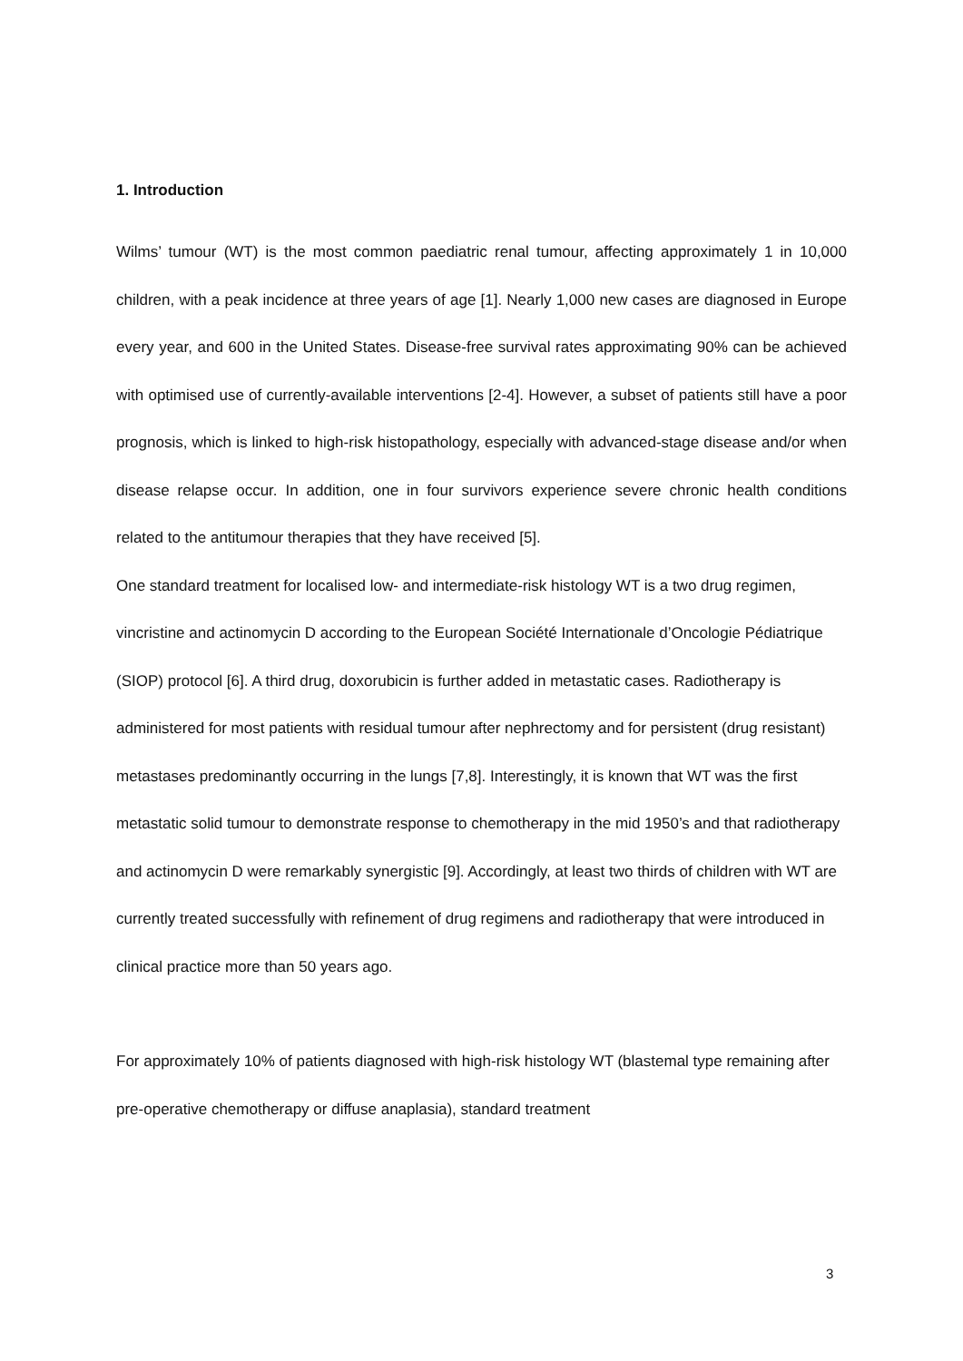1. Introduction
Wilms’ tumour (WT) is the most common paediatric renal tumour, affecting approximately 1 in 10,000 children, with a peak incidence at three years of age [1]. Nearly 1,000 new cases are diagnosed in Europe every year, and 600 in the United States. Disease-free survival rates approximating 90% can be achieved with optimised use of currently-available interventions [2-4]. However, a subset of patients still have a poor prognosis, which is linked to high-risk histopathology, especially with advanced-stage disease and/or when disease relapse occur. In addition, one in four survivors experience severe chronic health conditions related to the antitumour therapies that they have received [5].
One standard treatment for localised low- and intermediate-risk histology WT is a two drug regimen, vincristine and actinomycin D according to the European Société Internationale d’Oncologie Pédiatrique (SIOP) protocol [6]. A third drug, doxorubicin is further added in metastatic cases. Radiotherapy is administered for most patients with residual tumour after nephrectomy and for persistent (drug resistant) metastases predominantly occurring in the lungs [7,8]. Interestingly, it is known that WT was the first metastatic solid tumour to demonstrate response to chemotherapy in the mid 1950’s and that radiotherapy and actinomycin D were remarkably synergistic [9]. Accordingly, at least two thirds of children with WT are currently treated successfully with refinement of drug regimens and radiotherapy that were introduced in clinical practice more than 50 years ago.
For approximately 10% of patients diagnosed with high-risk histology WT (blastemal type remaining after pre-operative chemotherapy or diffuse anaplasia), standard treatment
3